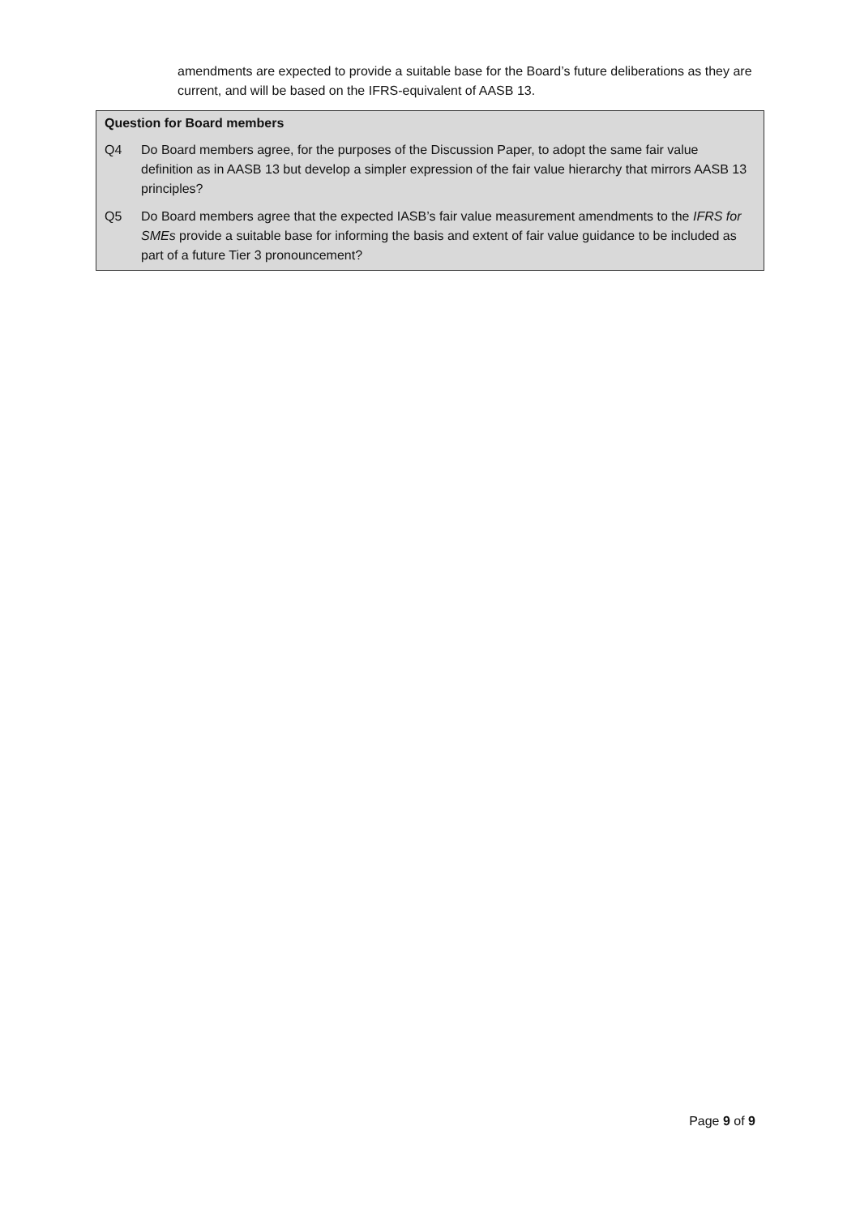amendments are expected to provide a suitable base for the Board’s future deliberations as they are current, and will be based on the IFRS-equivalent of AASB 13.
Question for Board members
Q4 Do Board members agree, for the purposes of the Discussion Paper, to adopt the same fair value definition as in AASB 13 but develop a simpler expression of the fair value hierarchy that mirrors AASB 13 principles?
Q5 Do Board members agree that the expected IASB’s fair value measurement amendments to the IFRS for SMEs provide a suitable base for informing the basis and extent of fair value guidance to be included as part of a future Tier 3 pronouncement?
Page 9 of 9